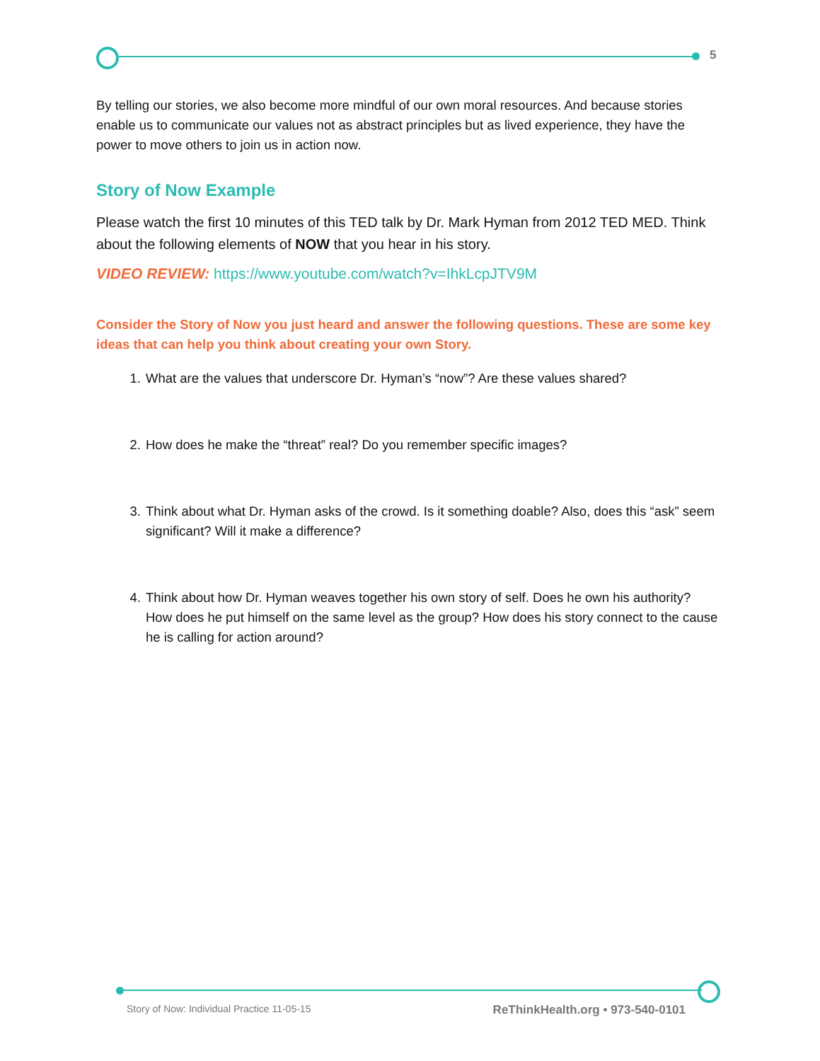5
By telling our stories, we also become more mindful of our own moral resources. And because stories enable us to communicate our values not as abstract principles but as lived experience, they have the power to move others to join us in action now.
Story of Now Example
Please watch the first 10 minutes of this TED talk by Dr. Mark Hyman from 2012 TED MED. Think about the following elements of NOW that you hear in his story.
VIDEO REVIEW: https://www.youtube.com/watch?v=IhkLcpJTV9M
Consider the Story of Now you just heard and answer the following questions. These are some key ideas that can help you think about creating your own Story.
1. What are the values that underscore Dr. Hyman’s “now”? Are these values shared?
2. How does he make the “threat” real? Do you remember specific images?
3. Think about what Dr. Hyman asks of the crowd. Is it something doable? Also, does this “ask” seem significant? Will it make a difference?
4. Think about how Dr. Hyman weaves together his own story of self. Does he own his authority? How does he put himself on the same level as the group? How does his story connect to the cause he is calling for action around?
Story of Now: Individual Practice 11-05-15 ReThinkHealth.org • 973-540-0101